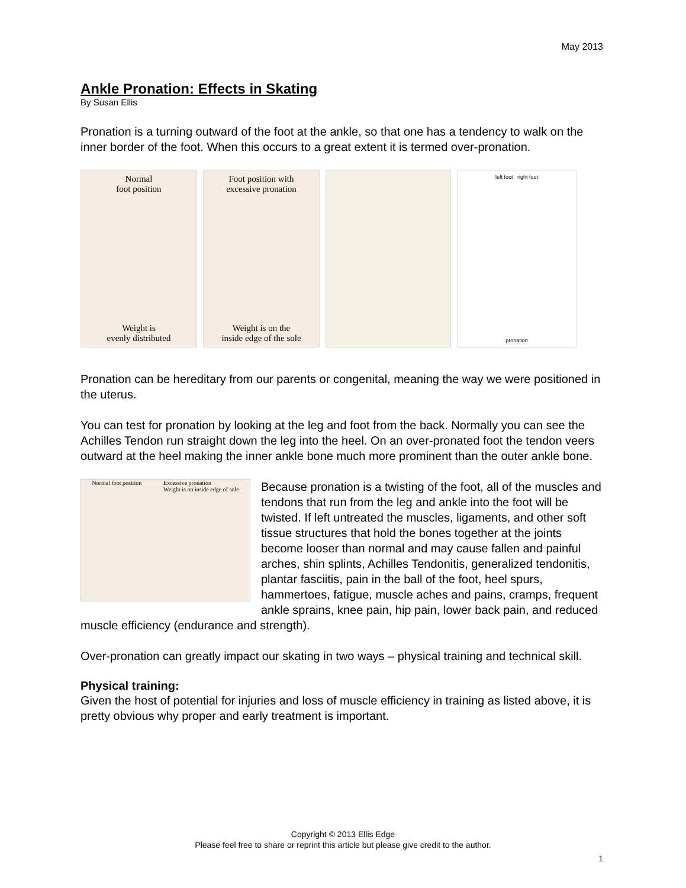May 2013
Ankle Pronation: Effects in Skating
By Susan Ellis
Pronation is a turning outward of the foot at the ankle, so that one has a tendency to walk on the inner border of the foot. When this occurs to a great extent it is termed over-pronation.
Normal
foot position
Weight is
evenly distributed
Foot position with
excessive pronation
Weight is on the
inside edge of the sole
left foot right foot
pronation
Pronation can be hereditary from our parents or congenital, meaning the way we were positioned in the uterus.
You can test for pronation by looking at the leg and foot from the back. Normally you can see the Achilles Tendon run straight down the leg into the heel. On an over-pronated foot the tendon veers outward at the heel making the inner ankle bone much more prominent than the outer ankle bone.
Normal foot position Excessive pronation
Weight is on inside edge of sole
Because pronation is a twisting of the foot, all of the muscles and tendons that run from the leg and ankle into the foot will be twisted. If left untreated the muscles, ligaments, and other soft tissue structures that hold the bones together at the joints become looser than normal and may cause fallen and painful arches, shin splints, Achilles Tendonitis, generalized tendonitis, plantar fasciitis, pain in the ball of the foot, heel spurs, hammertoes, fatigue, muscle aches and pains, cramps, frequent ankle sprains, knee pain, hip pain, lower back pain, and reduced muscle efficiency (endurance and strength).
Over-pronation can greatly impact our skating in two ways – physical training and technical skill.
Physical training:
Given the host of potential for injuries and loss of muscle efficiency in training as listed above, it is pretty obvious why proper and early treatment is important.
Copyright © 2013 Ellis Edge
Please feel free to share or reprint this article but please give credit to the author.
1